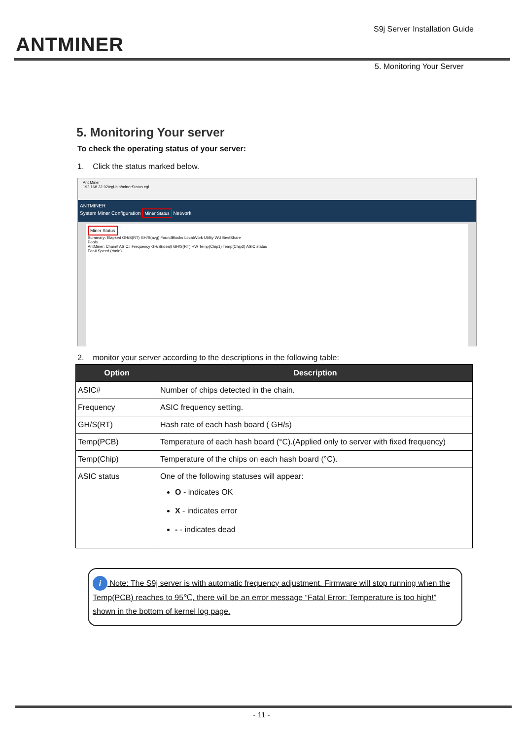ANT MINER
S9j Server Installation Guide
5. Monitoring Your Server
5. Monitoring Your server
To check the operating status of your server:
1. Click the status marked below.
Ant Miner
192.168.32.92/cgi-bin/minerStatus.cgi
ANTMINER
System Miner Configuration Miner Status Network
Miner Status
Summary: Elapsed GH/S(RT) GH/S(avg) FoundBlocks LocalWork Utility WU BestShare
Pools
AntMiner: Chain# ASIC# Frequency GH/S(ideal) GH/S(RT) HW Temp(Chip1) Temp(Chip2) ASIC status
Fan# Speed (r/min)
2. monitor your server according to the descriptions in the following table:
| Option | Description |
| --- | --- |
| ASIC# | Number of chips detected in the chain. |
| Frequency | ASIC frequency setting. |
| GH/S(RT) | Hash rate of each hash board ( GH/s) |
| Temp(PCB) | Temperature of each hash board (°C).(Applied only to server with fixed frequency) |
| Temp(Chip) | Temperature of the chips on each hash board (°C). |
| ASIC status | One of the following statuses will appear: O - indicates OK X - indicates error - - indicates dead |
i Note: The S9j server is with automatic frequency adjustment. Firmware will stop running when the Temp(PCB) reaches to 95℃, there will be an error message “Fatal Error: Temperature is too high!” shown in the bottom of kernel log page.
- 11 -